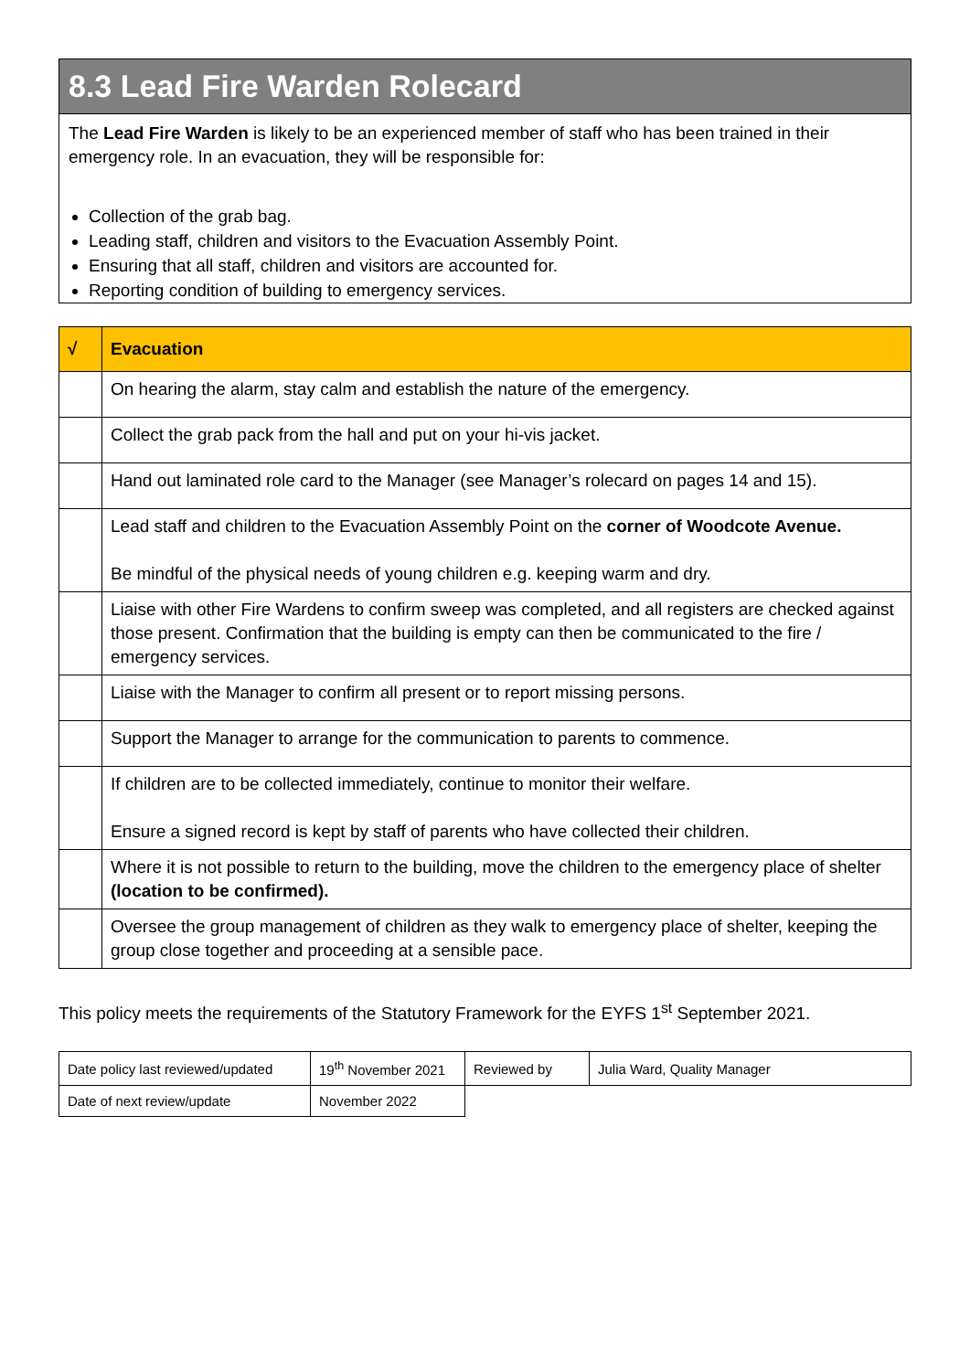8.3 Lead Fire Warden Rolecard
The Lead Fire Warden is likely to be an experienced member of staff who has been trained in their emergency role. In an evacuation, they will be responsible for:
Collection of the grab bag.
Leading staff, children and visitors to the Evacuation Assembly Point.
Ensuring that all staff, children and visitors are accounted for.
Reporting condition of building to emergency services.
| √ | Evacuation |
| --- | --- |
| | On hearing the alarm, stay calm and establish the nature of the emergency. |
| | Collect the grab pack from the hall and put on your hi-vis jacket. |
| | Hand out laminated role card to the Manager (see Manager’s rolecard on pages 14 and 15). |
| | Lead staff and children to the Evacuation Assembly Point on the corner of Woodcote Avenue. Be mindful of the physical needs of young children e.g. keeping warm and dry. |
| | Liaise with other Fire Wardens to confirm sweep was completed, and all registers are checked against those present. Confirmation that the building is empty can then be communicated to the fire / emergency services. |
| | Liaise with the Manager to confirm all present or to report missing persons. |
| | Support the Manager to arrange for the communication to parents to commence. |
| | If children are to be collected immediately, continue to monitor their welfare. Ensure a signed record is kept by staff of parents who have collected their children. |
| | Where it is not possible to return to the building, move the children to the emergency place of shelter (location to be confirmed). |
| | Oversee the group management of children as they walk to emergency place of shelter, keeping the group close together and proceeding at a sensible pace. |
This policy meets the requirements of the Statutory Framework for the EYFS 1<sup>st</sup> September 2021.
| Date policy last reviewed/updated | 19<sup>th</sup> November 2021 | Reviewed by | Julia Ward, Quality Manager |
| Date of next review/update | November 2022 | | |